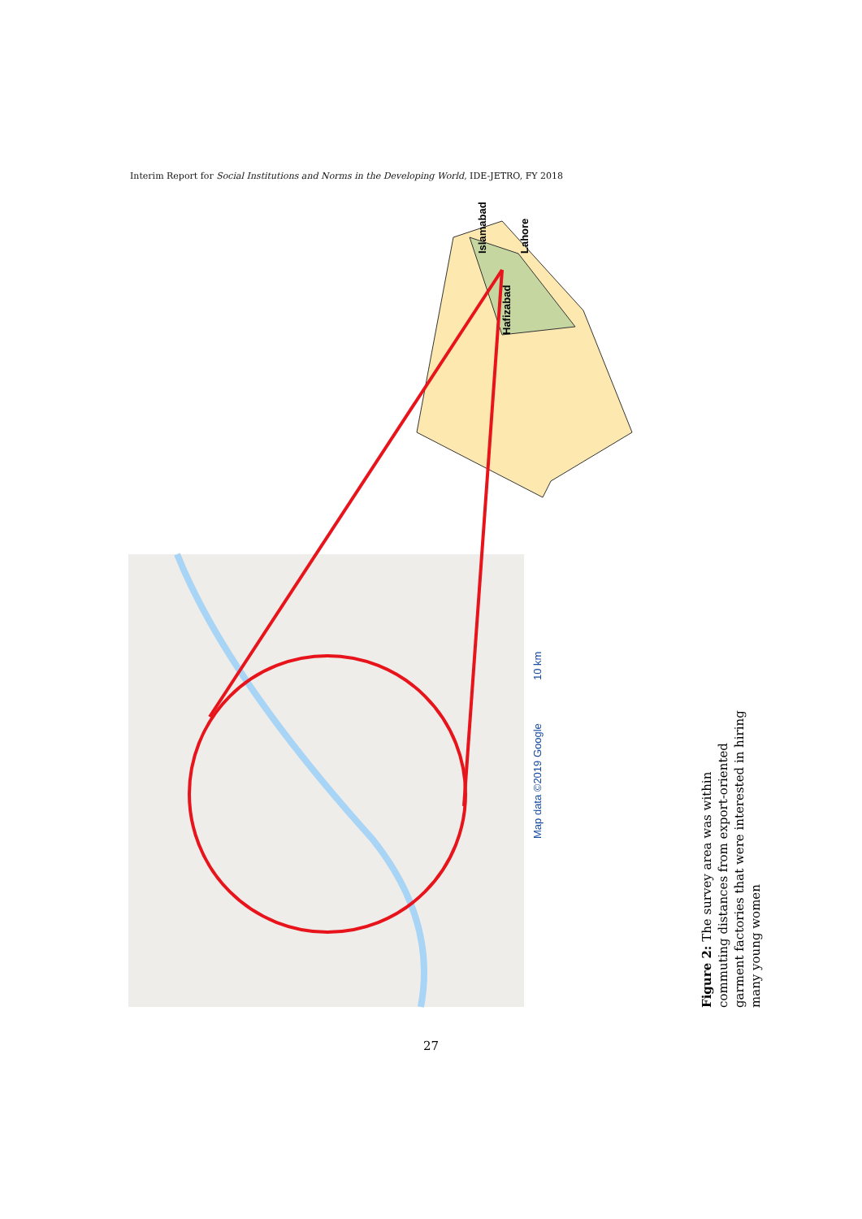Interim Report for Social Institutions and Norms in the Developing World, IDE-JETRO, FY 2018
Islamabad
Lahore
Hafizabad
Map data ©2019 Google
10 km
Figure 2: The survey area was within commuting distances from export-oriented garment factories that were interested in hiring many young women
27